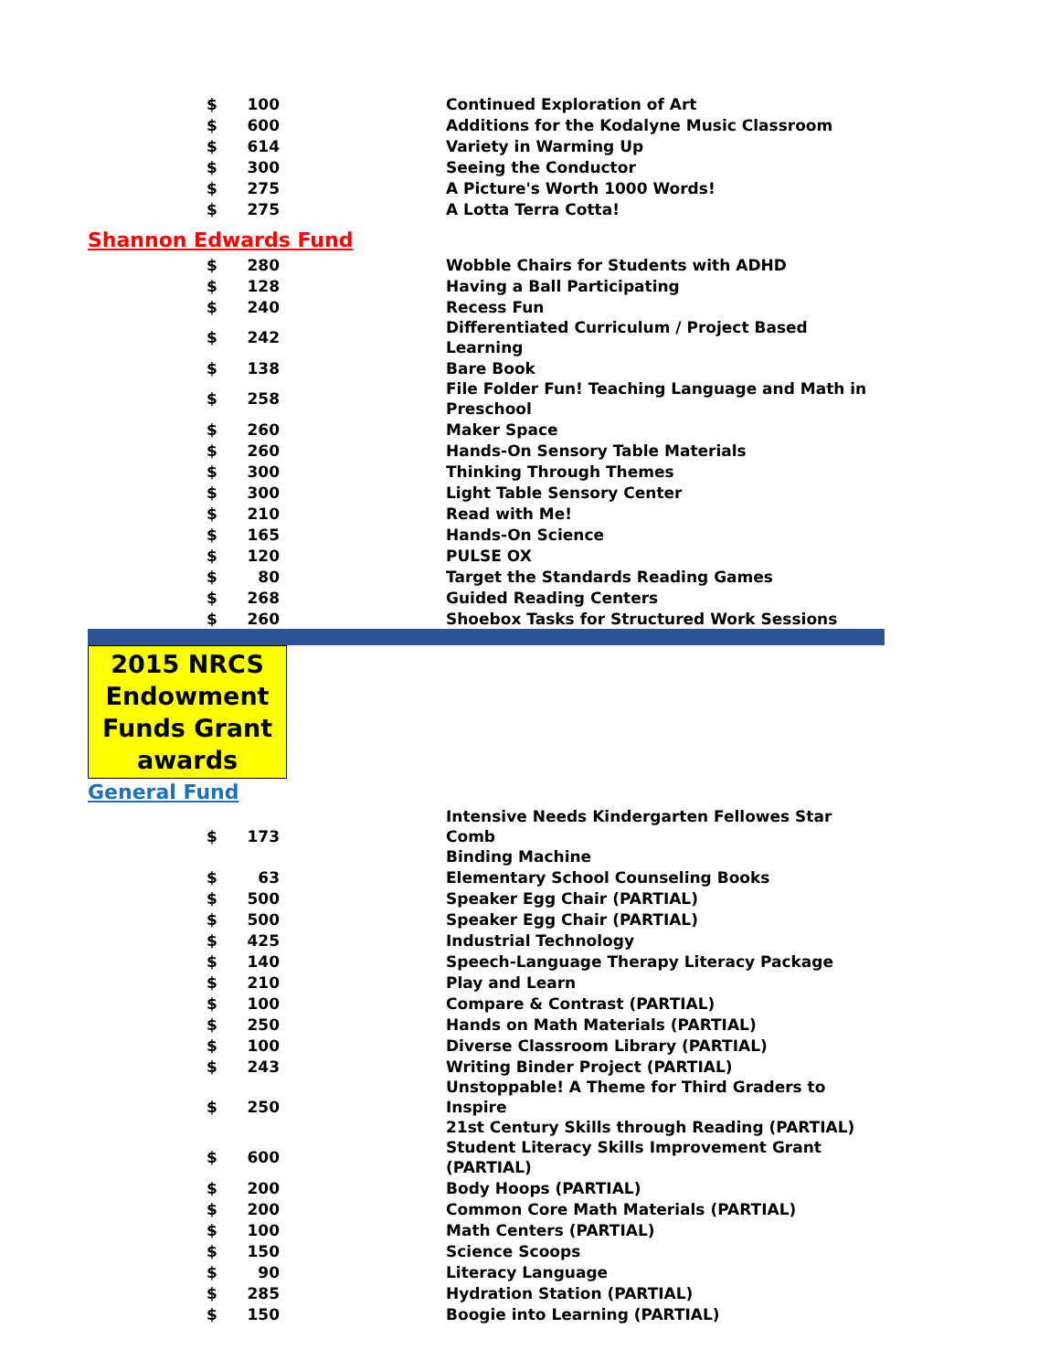| $ | 100 | | Continued Exploration of Art |
| $ | 600 | | Additions for the Kodalyne Music Classroom |
| $ | 614 | | Variety in Warming Up |
| $ | 300 | | Seeing the Conductor |
| $ | 275 | | A Picture's Worth 1000 Words! |
| $ | 275 | | A Lotta Terra Cotta! |
| Shannon Edwards Fund | | | |
| $ | 280 | | Wobble Chairs for Students with ADHD |
| $ | 128 | | Having a Ball Participating |
| $ | 240 | | Recess Fun |
| $ | 242 | | Differentiated Curriculum / Project Based Learning |
| $ | 138 | | Bare Book |
| $ | 258 | | File Folder Fun! Teaching Language and Math in Preschool |
| $ | 260 | | Maker Space |
| $ | 260 | | Hands-On Sensory Table Materials |
| $ | 300 | | Thinking Through Themes |
| $ | 300 | | Light Table Sensory Center |
| $ | 210 | | Read with Me! |
| $ | 165 | | Hands-On Science |
| $ | 120 | | PULSE OX |
| $ | 80 | | Target the Standards Reading Games |
| $ | 268 | | Guided Reading Centers |
| $ | 260 | | Shoebox Tasks for Structured Work Sessions |
2015 NRCS
Endowment
Funds Grant
awards
| General Fund | | | |
| $ | 173 | | Intensive Needs Kindergarten Fellowes Star Comb Binding Machine |
| $ | 63 | | Elementary School Counseling Books |
| $ | 500 | | Speaker Egg Chair (PARTIAL) |
| $ | 500 | | Speaker Egg Chair (PARTIAL) |
| $ | 425 | | Industrial Technology |
| $ | 140 | | Speech-Language Therapy Literacy Package |
| $ | 210 | | Play and Learn |
| $ | 100 | | Compare & Contrast (PARTIAL) |
| $ | 250 | | Hands on Math Materials (PARTIAL) |
| $ | 100 | | Diverse Classroom Library (PARTIAL) |
| $ | 243 | | Writing Binder Project (PARTIAL) |
| $ | 250 | | Unstoppable! A Theme for Third Graders to Inspire 21st Century Skills through Reading (PARTIAL) |
| $ | 600 | | Student Literacy Skills Improvement Grant (PARTIAL) |
| $ | 200 | | Body Hoops (PARTIAL) |
| $ | 200 | | Common Core Math Materials (PARTIAL) |
| $ | 100 | | Math Centers (PARTIAL) |
| $ | 150 | | Science Scoops |
| $ | 90 | | Literacy Language |
| $ | 285 | | Hydration Station (PARTIAL) |
| $ | 150 | | Boogie into Learning (PARTIAL) |